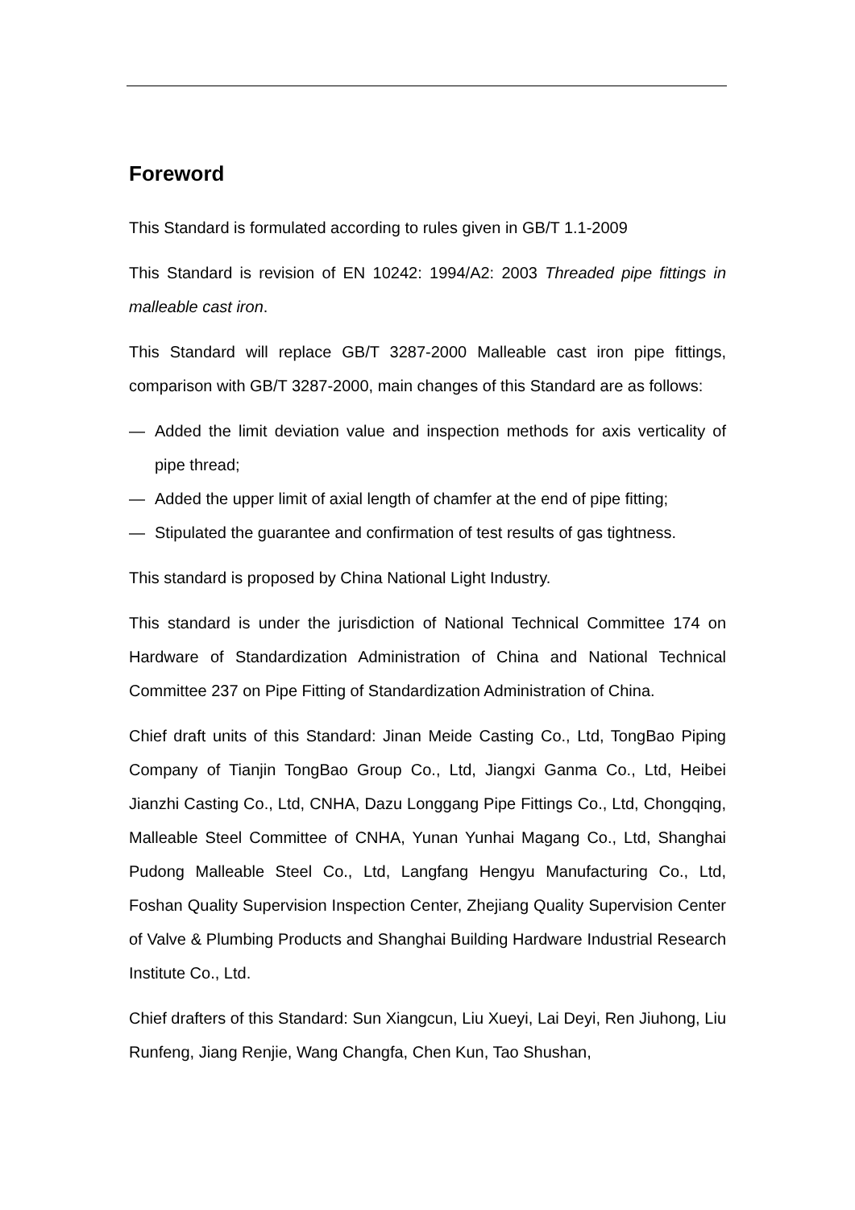Foreword
This Standard is formulated according to rules given in GB/T 1.1-2009
This Standard is revision of EN 10242: 1994/A2: 2003 Threaded pipe fittings in malleable cast iron.
This Standard will replace GB/T 3287-2000 Malleable cast iron pipe fittings, comparison with GB/T 3287-2000, main changes of this Standard are as follows:
— Added the limit deviation value and inspection methods for axis verticality of pipe thread;
— Added the upper limit of axial length of chamfer at the end of pipe fitting;
— Stipulated the guarantee and confirmation of test results of gas tightness.
This standard is proposed by China National Light Industry.
This standard is under the jurisdiction of National Technical Committee 174 on Hardware of Standardization Administration of China and National Technical Committee 237 on Pipe Fitting of Standardization Administration of China.
Chief draft units of this Standard: Jinan Meide Casting Co., Ltd, TongBao Piping Company of Tianjin TongBao Group Co., Ltd, Jiangxi Ganma Co., Ltd, Heibei Jianzhi Casting Co., Ltd, CNHA, Dazu Longgang Pipe Fittings Co., Ltd, Chongqing, Malleable Steel Committee of CNHA, Yunan Yunhai Magang Co., Ltd, Shanghai Pudong Malleable Steel Co., Ltd, Langfang Hengyu Manufacturing Co., Ltd, Foshan Quality Supervision Inspection Center, Zhejiang Quality Supervision Center of Valve & Plumbing Products and Shanghai Building Hardware Industrial Research Institute Co., Ltd.
Chief drafters of this Standard: Sun Xiangcun, Liu Xueyi, Lai Deyi, Ren Jiuhong, Liu Runfeng, Jiang Renjie, Wang Changfa, Chen Kun, Tao Shushan,